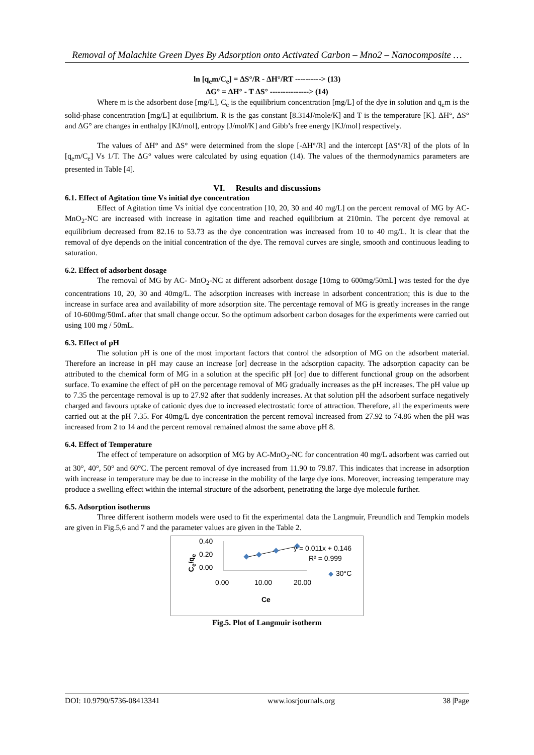Removal of Malachite Green Dyes By Adsorption onto Activated Carbon – Mno2 – Nanocomposite …
ln [q<sub>e</sub>m/C<sub>e</sub>] = ΔS°/R - ΔH°/RT ----------> (13)
ΔG° = ΔH° - T ΔS° ---------------> (14)
Where m is the adsorbent dose [mg/L], C<sub>e</sub> is the equilibrium concentration [mg/L] of the dye in solution and q<sub>e</sub>m is the solid-phase concentration [mg/L] at equilibrium. R is the gas constant [8.314J/mole/K] and T is the temperature [K]. ΔH°, ΔS° and ΔG° are changes in enthalpy [KJ/mol], entropy [J/mol/K] and Gibb’s free energy [KJ/mol] respectively.
The values of ΔH° and ΔS° were determined from the slope [-ΔH°/R] and the intercept [ΔS°/R] of the plots of ln [q<sub>e</sub>m/C<sub>e</sub>] Vs 1/T. The ΔG° values were calculated by using equation (14). The values of the thermodynamics parameters are presented in Table [4].
VI. Results and discussions
6.1. Effect of Agitation time Vs initial dye concentration
Effect of Agitation time Vs initial dye concentration [10, 20, 30 and 40 mg/L] on the percent removal of MG by AC-MnO<sub>2</sub>-NC are increased with increase in agitation time and reached equilibrium at 210min. The percent dye removal at equilibrium decreased from 82.16 to 53.73 as the dye concentration was increased from 10 to 40 mg/L. It is clear that the removal of dye depends on the initial concentration of the dye. The removal curves are single, smooth and continuous leading to saturation.
6.2. Effect of adsorbent dosage
The removal of MG by AC- MnO<sub>2</sub>-NC at different adsorbent dosage [10mg to 600mg/50mL] was tested for the dye concentrations 10, 20, 30 and 40mg/L. The adsorption increases with increase in adsorbent concentration; this is due to the increase in surface area and availability of more adsorption site. The percentage removal of MG is greatly increases in the range of 10-600mg/50mL after that small change occur. So the optimum adsorbent carbon dosages for the experiments were carried out using 100 mg / 50mL.
6.3. Effect of pH
The solution pH is one of the most important factors that control the adsorption of MG on the adsorbent material. Therefore an increase in pH may cause an increase [or] decrease in the adsorption capacity. The adsorption capacity can be attributed to the chemical form of MG in a solution at the specific pH [or] due to different functional group on the adsorbent surface. To examine the effect of pH on the percentage removal of MG gradually increases as the pH increases. The pH value up to 7.35 the percentage removal is up to 27.92 after that suddenly increases. At that solution pH the adsorbent surface negatively charged and favours uptake of cationic dyes due to increased electrostatic force of attraction. Therefore, all the experiments were carried out at the pH 7.35. For 40mg/L dye concentration the percent removal increased from 27.92 to 74.86 when the pH was increased from 2 to 14 and the percent removal remained almost the same above pH 8.
6.4. Effect of Temperature
The effect of temperature on adsorption of MG by AC-MnO<sub>2</sub>-NC for concentration 40 mg/L adsorbent was carried out at 30°, 40°, 50° and 60°C. The percent removal of dye increased from 11.90 to 79.87. This indicates that increase in adsorption with increase in temperature may be due to increase in the mobility of the large dye ions. Moreover, increasing temperature may produce a swelling effect within the internal structure of the adsorbent, penetrating the large dye molecule further.
6.5. Adsorption isotherms
Three different isotherm models were used to fit the experimental data the Langmuir, Freundlich and Tempkin models are given in Fig.5,6 and 7 and the parameter values are given in the Table 2.
0.40
0.20
0.00
C<sub>e</sub>/q<sub>e</sub>
y = 0.011x + 0.146
R² = 0.999
30°C
0.00 10.00 20.00
Ce
Fig.5. Plot of Langmuir isotherm
DOI: 10.9790/5736-08413341 www.iosrjournals.org 38 |Page